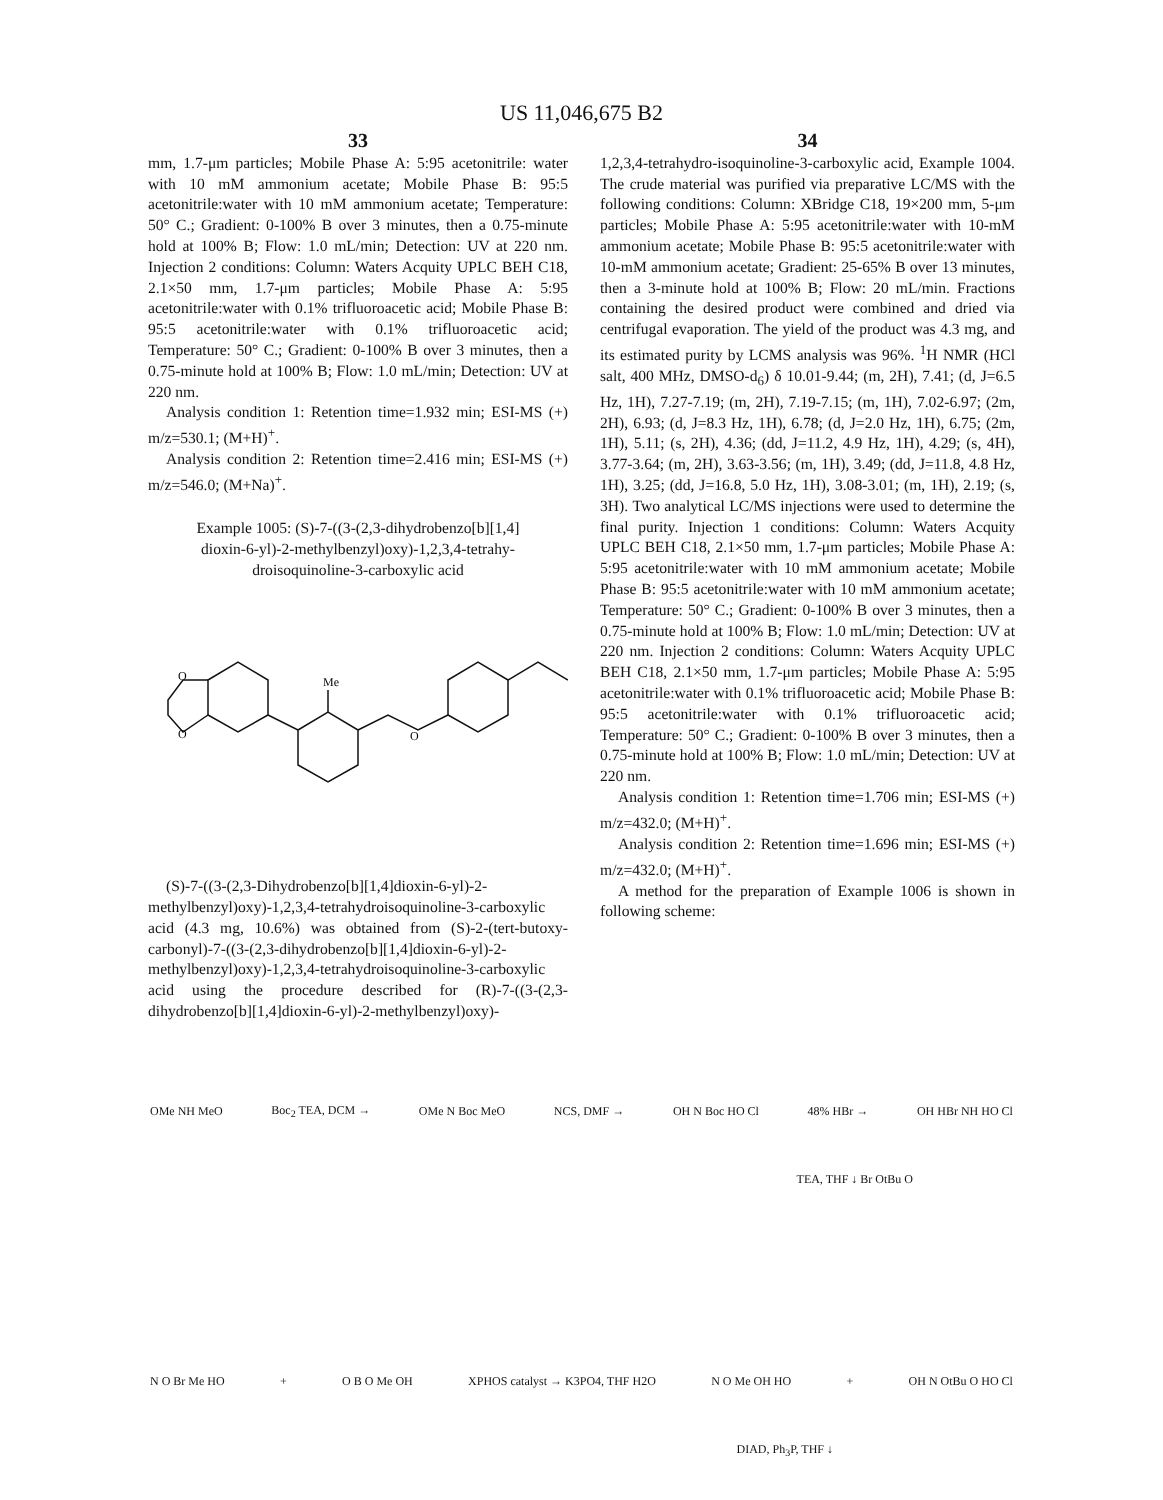US 11,046,675 B2
33
mm, 1.7-μm particles; Mobile Phase A: 5:95 acetonitrile: water with 10 mM ammonium acetate; Mobile Phase B: 95:5 acetonitrile:water with 10 mM ammonium acetate; Temperature: 50° C.; Gradient: 0-100% B over 3 minutes, then a 0.75-minute hold at 100% B; Flow: 1.0 mL/min; Detection: UV at 220 nm. Injection 2 conditions: Column: Waters Acquity UPLC BEH C18, 2.1×50 mm, 1.7-μm particles; Mobile Phase A: 5:95 acetonitrile:water with 0.1% trifluoroacetic acid; Mobile Phase B: 95:5 acetonitrile:water with 0.1% trifluoroacetic acid; Temperature: 50° C.; Gradient: 0-100% B over 3 minutes, then a 0.75-minute hold at 100% B; Flow: 1.0 mL/min; Detection: UV at 220 nm.
Analysis condition 1: Retention time=1.932 min; ESI-MS (+) m/z=530.1; (M+H)<sup>+</sup>.
Analysis condition 2: Retention time=2.416 min; ESI-MS (+) m/z=546.0; (M+Na)<sup>+</sup>.
Example 1005: (S)-7-((3-(2,3-dihydrobenzo[b][1,4] dioxin-6-yl)-2-methylbenzyl)oxy)-1,2,3,4-tetrahy-droisoquinoline-3-carboxylic acid
Me
O
O
O
(S)-7-((3-(2,3-Dihydrobenzo[b][1,4]dioxin-6-yl)-2-methylbenzyl)oxy)-1,2,3,4-tetrahydroisoquinoline-3-carboxylic acid (4.3 mg, 10.6%) was obtained from (S)-2-(tert-butoxy-carbonyl)-7-((3-(2,3-dihydrobenzo[b][1,4]dioxin-6-yl)-2-methylbenzyl)oxy)-1,2,3,4-tetrahydroisoquinoline-3-carboxylic acid using the procedure described for (R)-7-((3-(2,3-dihydrobenzo[b][1,4]dioxin-6-yl)-2-methylbenzyl)oxy)-
34
1,2,3,4-tetrahydro-isoquinoline-3-carboxylic acid, Example 1004. The crude material was purified via preparative LC/MS with the following conditions: Column: XBridge C18, 19×200 mm, 5-μm particles; Mobile Phase A: 5:95 acetonitrile:water with 10-mM ammonium acetate; Mobile Phase B: 95:5 acetonitrile:water with 10-mM ammonium acetate; Gradient: 25-65% B over 13 minutes, then a 3-minute hold at 100% B; Flow: 20 mL/min. Fractions containing the desired product were combined and dried via centrifugal evaporation. The yield of the product was 4.3 mg, and its estimated purity by LCMS analysis was 96%. <sup>1</sup>H NMR (HCl salt, 400 MHz, DMSO-d<sub>6</sub>) δ 10.01-9.44; (m, 2H), 7.41; (d, J=6.5 Hz, 1H), 7.27-7.19; (m, 2H), 7.19-7.15; (m, 1H), 7.02-6.97; (2m, 2H), 6.93; (d, J=8.3 Hz, 1H), 6.78; (d, J=2.0 Hz, 1H), 6.75; (2m, 1H), 5.11; (s, 2H), 4.36; (dd, J=11.2, 4.9 Hz, 1H), 4.29; (s, 4H), 3.77-3.64; (m, 2H), 3.63-3.56; (m, 1H), 3.49; (dd, J=11.8, 4.8 Hz, 1H), 3.25; (dd, J=16.8, 5.0 Hz, 1H), 3.08-3.01; (m, 1H), 2.19; (s, 3H). Two analytical LC/MS injections were used to determine the final purity. Injection 1 conditions: Column: Waters Acquity UPLC BEH C18, 2.1×50 mm, 1.7-μm particles; Mobile Phase A: 5:95 acetonitrile:water with 10 mM ammonium acetate; Mobile Phase B: 95:5 acetonitrile:water with 10 mM ammonium acetate; Temperature: 50° C.; Gradient: 0-100% B over 3 minutes, then a 0.75-minute hold at 100% B; Flow: 1.0 mL/min; Detection: UV at 220 nm. Injection 2 conditions: Column: Waters Acquity UPLC BEH C18, 2.1×50 mm, 1.7-μm particles; Mobile Phase A: 5:95 acetonitrile:water with 0.1% trifluoroacetic acid; Mobile Phase B: 95:5 acetonitrile:water with 0.1% trifluoroacetic acid; Temperature: 50° C.; Gradient: 0-100% B over 3 minutes, then a 0.75-minute hold at 100% B; Flow: 1.0 mL/min; Detection: UV at 220 nm.
Analysis condition 1: Retention time=1.706 min; ESI-MS (+) m/z=432.0; (M+H)<sup>+</sup>.
Analysis condition 2: Retention time=1.696 min; ESI-MS (+) m/z=432.0; (M+H)<sup>+</sup>.
A method for the preparation of Example 1006 is shown in following scheme:
OMe NH MeO Boc<sub>2</sub> TEA, DCM → OMe N Boc MeO NCS, DMF → OH N Boc HO Cl 48% HBr → OH HBr NH HO Cl
TEA, THF ↓ Br OtBu O
N O Br Me HO + O B O Me OH XPHOS catalyst → K3PO4, THF H2O N O Me OH HO + OH N OtBu O HO Cl
DIAD, Ph<sub>3</sub>P, THF ↓